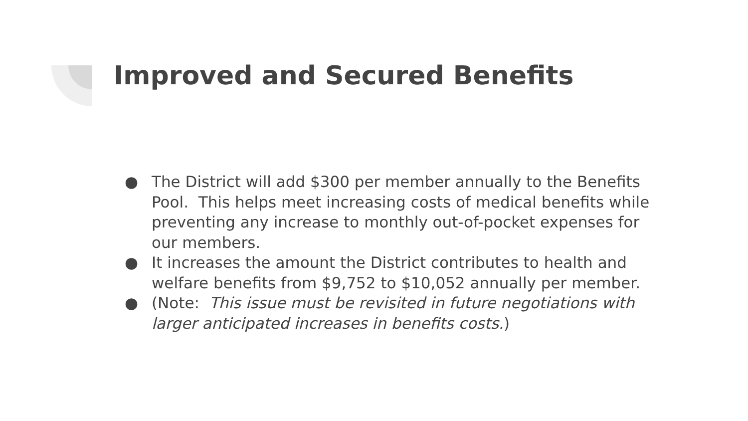Improved and Secured Benefits
● The District will add $300 per member annually to the Benefits Pool. This helps meet increasing costs of medical benefits while preventing any increase to monthly out-of-pocket expenses for our members.
● It increases the amount the District contributes to health and welfare benefits from $9,752 to $10,052 annually per member.
● (Note: This issue must be revisited in future negotiations with larger anticipated increases in benefits costs.)